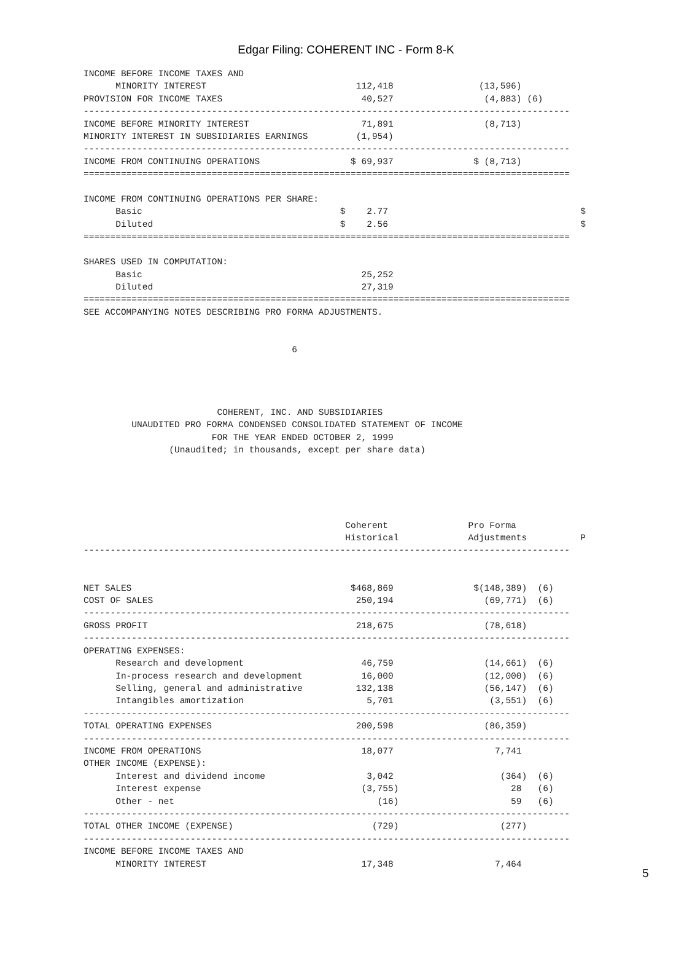Edgar Filing: COHERENT INC - Form 8-K
INCOME BEFORE INCOME TAXES AND
      MINORITY INTEREST                            112,418                (13,596)
PROVISION FOR INCOME TAXES                          40,527                 (4,883) (6)
-------------------------------------------------------------------------------------------
INCOME BEFORE MINORITY INTEREST                     71,891                 (8,713)
MINORITY INTEREST IN SUBSIDIARIES EARNINGS         (1,954)
-------------------------------------------------------------------------------------------
INCOME FROM CONTINUING OPERATIONS                 $ 69,937               $ (8,713)
===========================================================================================

INCOME FROM CONTINUING OPERATIONS PER SHARE:
      Basic                                     $    2.77                                    $
      Diluted                                   $    2.56                                    $
===========================================================================================

SHARES USED IN COMPUTATION:
      Basic                                         25,252
      Diluted                                       27,319
===========================================================================================
SEE ACCOMPANYING NOTES DESCRIBING PRO FORMA ADJUSTMENTS.


                                       6




                         COHERENT, INC. AND SUBSIDIARIES
         UNAUDITED PRO FORMA CONDENSED CONSOLIDATED STATEMENT OF INCOME
                        FOR THE YEAR ENDED OCTOBER 2, 1999
                (Unaudited; in thousands, except per share data)





                                                 Coherent               Pro Forma
                                                 Historical             Adjustments          P
-------------------------------------------------------------------------------------------


NET SALES                                         $468,869               $(148,389)  (6)
COST OF SALES                                      250,194                 (69,771)  (6)
-------------------------------------------------------------------------------------------
GROSS PROFIT                                       218,675                 (78,618)
-------------------------------------------------------------------------------------------
OPERATING EXPENSES:
      Research and development                      46,759                 (14,661)  (6)
      In-process research and development           16,000                 (12,000)  (6)
      Selling, general and administrative          132,138                 (56,147)  (6)
      Intangibles amortization                       5,701                  (3,551)  (6)
-------------------------------------------------------------------------------------------
TOTAL OPERATING EXPENSES                           200,598                 (86,359)
-------------------------------------------------------------------------------------------
INCOME FROM OPERATIONS                              18,077                   7,741
OTHER INCOME (EXPENSE):
      Interest and dividend income                   3,042                    (364)  (6)
      Interest expense                              (3,755)                     28   (6)
      Other - net                                      (16)                     59   (6)
-------------------------------------------------------------------------------------------
TOTAL OTHER INCOME (EXPENSE)                          (729)                   (277)
-------------------------------------------------------------------------------------------
INCOME BEFORE INCOME TAXES AND
      MINORITY INTEREST                             17,348                   7,464
5